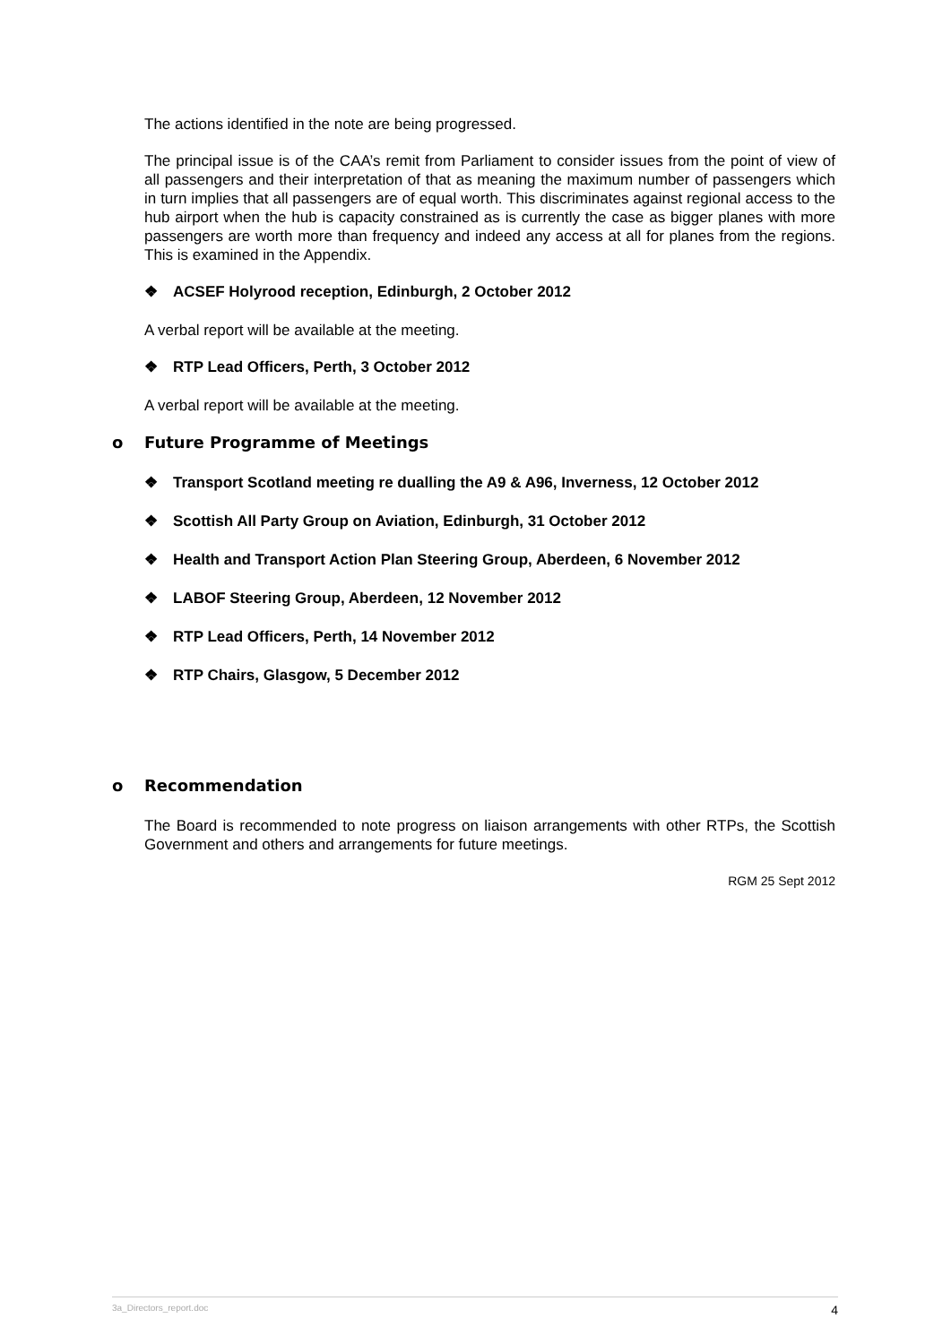The actions identified in the note are being progressed.
The principal issue is of the CAA’s remit from Parliament to consider issues from the point of view of all passengers and their interpretation of that as meaning the maximum number of passengers which in turn implies that all passengers are of equal worth. This discriminates against regional access to the hub airport when the hub is capacity constrained as is currently the case as bigger planes with more passengers are worth more than frequency and indeed any access at all for planes from the regions. This is examined in the Appendix.
❖ ACSEF Holyrood reception, Edinburgh, 2 October 2012
A verbal report will be available at the meeting.
❖ RTP Lead Officers, Perth, 3 October 2012
A verbal report will be available at the meeting.
o Future Programme of Meetings
❖ Transport Scotland meeting re dualling the A9 & A96, Inverness, 12 October 2012
❖ Scottish All Party Group on Aviation, Edinburgh, 31 October 2012
❖ Health and Transport Action Plan Steering Group, Aberdeen, 6 November 2012
❖ LABOF Steering Group, Aberdeen, 12 November 2012
❖ RTP Lead Officers, Perth, 14 November 2012
❖ RTP Chairs, Glasgow, 5 December 2012
o Recommendation
The Board is recommended to note progress on liaison arrangements with other RTPs, the Scottish Government and others and arrangements for future meetings.
RGM 25 Sept 2012
3a_Directors_report.doc 4